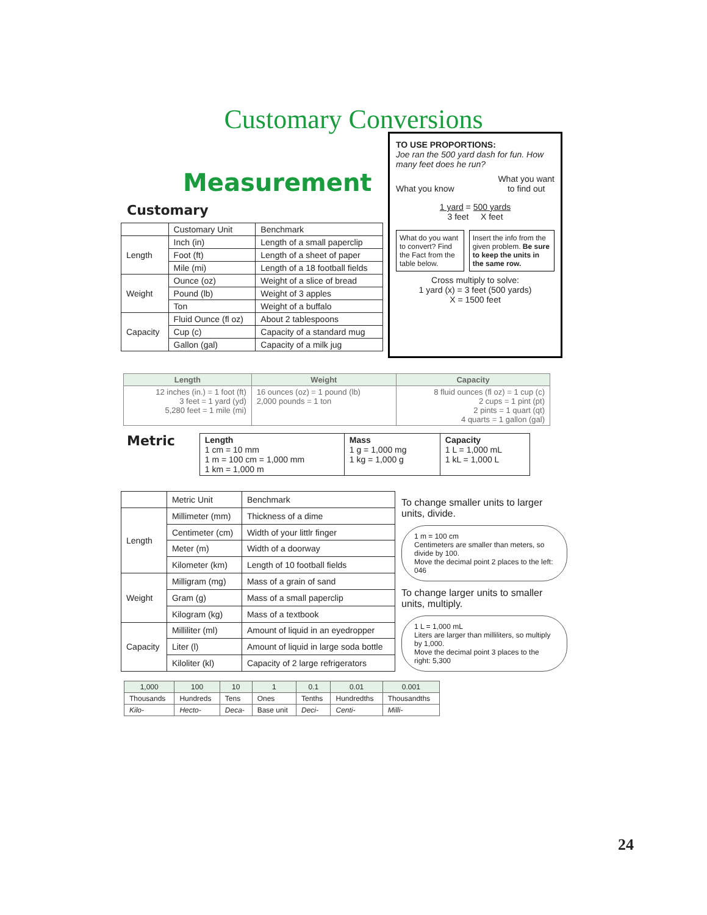Customary Conversions
Measurement
Customary
| | Customary Unit | Benchmark |
| --- | --- | --- |
| Length | Inch (in) | Length of a small paperclip |
| | Foot (ft) | Length of a sheet of paper |
| | Mile (mi) | Length of a 18 football fields |
| Weight | Ounce (oz) | Weight of a slice of bread |
| | Pound (lb) | Weight of 3 apples |
| | Ton | Weight of a buffalo |
| Capacity | Fluid Ounce (fl oz) | About 2 tablespoons |
| | Cup (c) | Capacity of a standard mug |
| | Gallon (gal) | Capacity of a milk jug |
TO USE PROPORTIONS:
Joe ran the 500 yard dash for fun. How many feet does he run?
What you know What you want
to find out
1 yard = 500 yards
3 feet X feet
What do you want to convert? Find the Fact from the table below.
Insert the info from the given problem. Be sure to keep the units in the same row.
Cross multiply to solve:
1 yard (x) = 3 feet (500 yards)
X = 1500 feet
| Length | Weight | Capacity |
| --- | --- | --- |
| 12 inches (in.) = 1 foot (ft) 3 feet = 1 yard (yd) 5,280 feet = 1 mile (mi) | 16 ounces (oz) = 1 pound (lb) 2,000 pounds = 1 ton | 8 fluid ounces (fl oz) = 1 cup (c) 2 cups = 1 pint (pt) 2 pints = 1 quart (qt) 4 quarts = 1 gallon (gal) |
Metric
| Length 1 cm = 10 mm 1 m = 100 cm = 1,000 mm 1 km = 1,000 m | Mass 1 g = 1,000 mg 1 kg = 1,000 g | Capacity 1 L = 1,000 mL 1 kL = 1,000 L |
| | Metric Unit | Benchmark |
| --- | --- | --- |
| Length | Millimeter (mm) | Thickness of a dime |
| | Centimeter (cm) | Width of your littlr finger |
| | Meter (m) | Width of a doorway |
| | Kilometer (km) | Length of 10 football fields |
| Weight | Milligram (mg) | Mass of a grain of sand |
| | Gram (g) | Mass of a small paperclip |
| | Kilogram (kg) | Mass of a textbook |
| Capacity | Milliliter (ml) | Amount of liquid in an eyedropper |
| | Liter (l) | Amount of liquid in large soda bottle |
| | Kiloliter (kl) | Capacity of 2 large refrigerators |
To change smaller units to larger units, divide.
1 m = 100 cm
Centimeters are smaller than meters, so divide by 100.
Move the decimal point 2 places to the left: 046
To change larger units to smaller units, multiply.
1 L = 1,000 mL
Liters are larger than milliliters, so multiply by 1,000.
Move the decimal point 3 places to the right: 5,300
| 1,000 | 100 | 10 | 1 | 0.1 | 0.01 | 0.001 |
| Thousands | Hundreds | Tens | Ones | Tenths | Hundredths | Thousandths |
| Kilo- | Hecto- | Deca- | Base unit | Deci- | Centi- | Milli- |
24